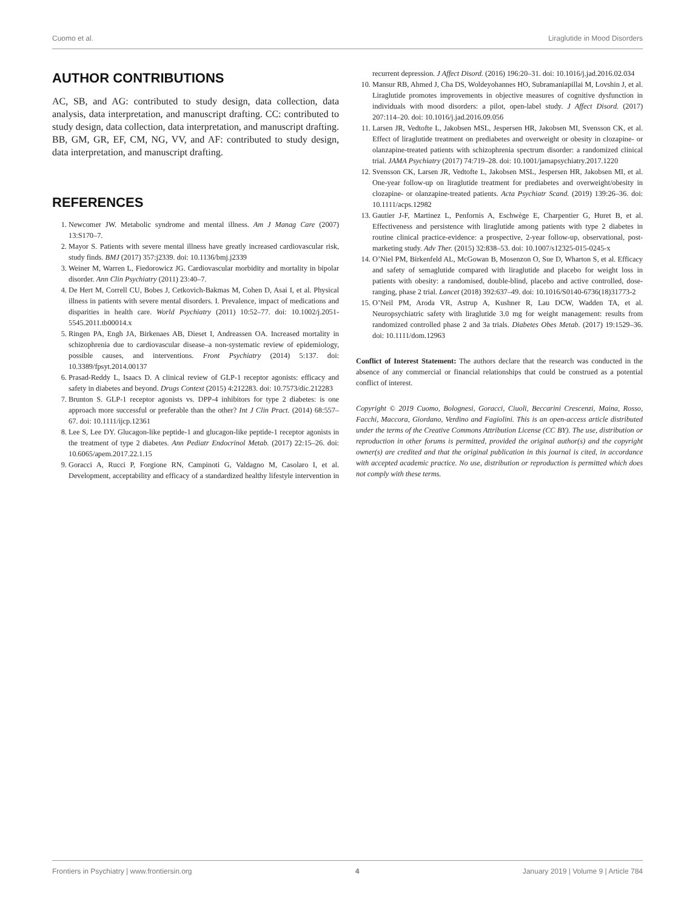Cuomo et al. Liraglutide in Mood Disorders
AUTHOR CONTRIBUTIONS
AC, SB, and AG: contributed to study design, data collection, data analysis, data interpretation, and manuscript drafting. CC: contributed to study design, data collection, data interpretation, and manuscript drafting. BB, GM, GR, EF, CM, NG, VV, and AF: contributed to study design, data interpretation, and manuscript drafting.
REFERENCES
1. Newcomer JW. Metabolic syndrome and mental illness. Am J Manag Care (2007) 13:S170–7.
2. Mayor S. Patients with severe mental illness have greatly increased cardiovascular risk, study finds. BMJ (2017) 357:j2339. doi: 10.1136/bmj.j2339
3. Weiner M, Warren L, Fiedorowicz JG. Cardiovascular morbidity and mortality in bipolar disorder. Ann Clin Psychiatry (2011) 23:40–7.
4. De Hert M, Correll CU, Bobes J, Cetkovich-Bakmas M, Cohen D, Asai I, et al. Physical illness in patients with severe mental disorders. I. Prevalence, impact of medications and disparities in health care. World Psychiatry (2011) 10:52–77. doi: 10.1002/j.2051-5545.2011.tb00014.x
5. Ringen PA, Engh JA, Birkenaes AB, Dieset I, Andreassen OA. Increased mortality in schizophrenia due to cardiovascular disease–a non-systematic review of epidemiology, possible causes, and interventions. Front Psychiatry (2014) 5:137. doi: 10.3389/fpsyt.2014.00137
6. Prasad-Reddy L, Isaacs D. A clinical review of GLP-1 receptor agonists: efficacy and safety in diabetes and beyond. Drugs Context (2015) 4:212283. doi: 10.7573/dic.212283
7. Brunton S. GLP-1 receptor agonists vs. DPP-4 inhibitors for type 2 diabetes: is one approach more successful or preferable than the other? Int J Clin Pract. (2014) 68:557–67. doi: 10.1111/ijcp.12361
8. Lee S, Lee DY. Glucagon-like peptide-1 and glucagon-like peptide-1 receptor agonists in the treatment of type 2 diabetes. Ann Pediatr Endocrinol Metab. (2017) 22:15–26. doi: 10.6065/apem.2017.22.1.15
9. Goracci A, Rucci P, Forgione RN, Campinoti G, Valdagno M, Casolaro I, et al. Development, acceptability and efficacy of a standardized healthy lifestyle intervention in recurrent depression. J Affect Disord. (2016) 196:20–31. doi: 10.1016/j.jad.2016.02.034
10. Mansur RB, Ahmed J, Cha DS, Woldeyohannes HO, Subramaniapillai M, Lovshin J, et al. Liraglutide promotes improvements in objective measures of cognitive dysfunction in individuals with mood disorders: a pilot, open-label study. J Affect Disord. (2017) 207:114–20. doi: 10.1016/j.jad.2016.09.056
11. Larsen JR, Vedtofte L, Jakobsen MSL, Jespersen HR, Jakobsen MI, Svensson CK, et al. Effect of liraglutide treatment on prediabetes and overweight or obesity in clozapine- or olanzapine-treated patients with schizophrenia spectrum disorder: a randomized clinical trial. JAMA Psychiatry (2017) 74:719–28. doi: 10.1001/jamapsychiatry.2017.1220
12. Svensson CK, Larsen JR, Vedtofte L, Jakobsen MSL, Jespersen HR, Jakobsen MI, et al. One-year follow-up on liraglutide treatment for prediabetes and overweight/obesity in clozapine- or olanzapine-treated patients. Acta Psychiatr Scand. (2019) 139:26–36. doi: 10.1111/acps.12982
13. Gautier J-F, Martinez L, Penfornis A, Eschwège E, Charpentier G, Huret B, et al. Effectiveness and persistence with liraglutide among patients with type 2 diabetes in routine clinical practice-evidence: a prospective, 2-year follow-up, observational, post-marketing study. Adv Ther. (2015) 32:838–53. doi: 10.1007/s12325-015-0245-x
14. O’Niel PM, Birkenfeld AL, McGowan B, Mosenzon O, Sue D, Wharton S, et al. Efficacy and safety of semaglutide compared with liraglutide and placebo for weight loss in patients with obesity: a randomised, double-blind, placebo and active controlled, dose-ranging, phase 2 trial. Lancet (2018) 392:637–49. doi: 10.1016/S0140-6736(18)31773-2
15. O’Neil PM, Aroda VR, Astrup A, Kushner R, Lau DCW, Wadden TA, et al. Neuropsychiatric safety with liraglutide 3.0 mg for weight management: results from randomized controlled phase 2 and 3a trials. Diabetes Obes Metab. (2017) 19:1529–36. doi: 10.1111/dom.12963
Conflict of Interest Statement: The authors declare that the research was conducted in the absence of any commercial or financial relationships that could be construed as a potential conflict of interest.
Copyright © 2019 Cuomo, Bolognesi, Goracci, Ciuoli, Beccarini Crescenzi, Maina, Rosso, Facchi, Maccora, Giordano, Verdino and Fagiolini. This is an open-access article distributed under the terms of the Creative Commons Attribution License (CC BY). The use, distribution or reproduction in other forums is permitted, provided the original author(s) and the copyright owner(s) are credited and that the original publication in this journal is cited, in accordance with accepted academic practice. No use, distribution or reproduction is permitted which does not comply with these terms.
Frontiers in Psychiatry | www.frontiersin.org 4 January 2019 | Volume 9 | Article 784